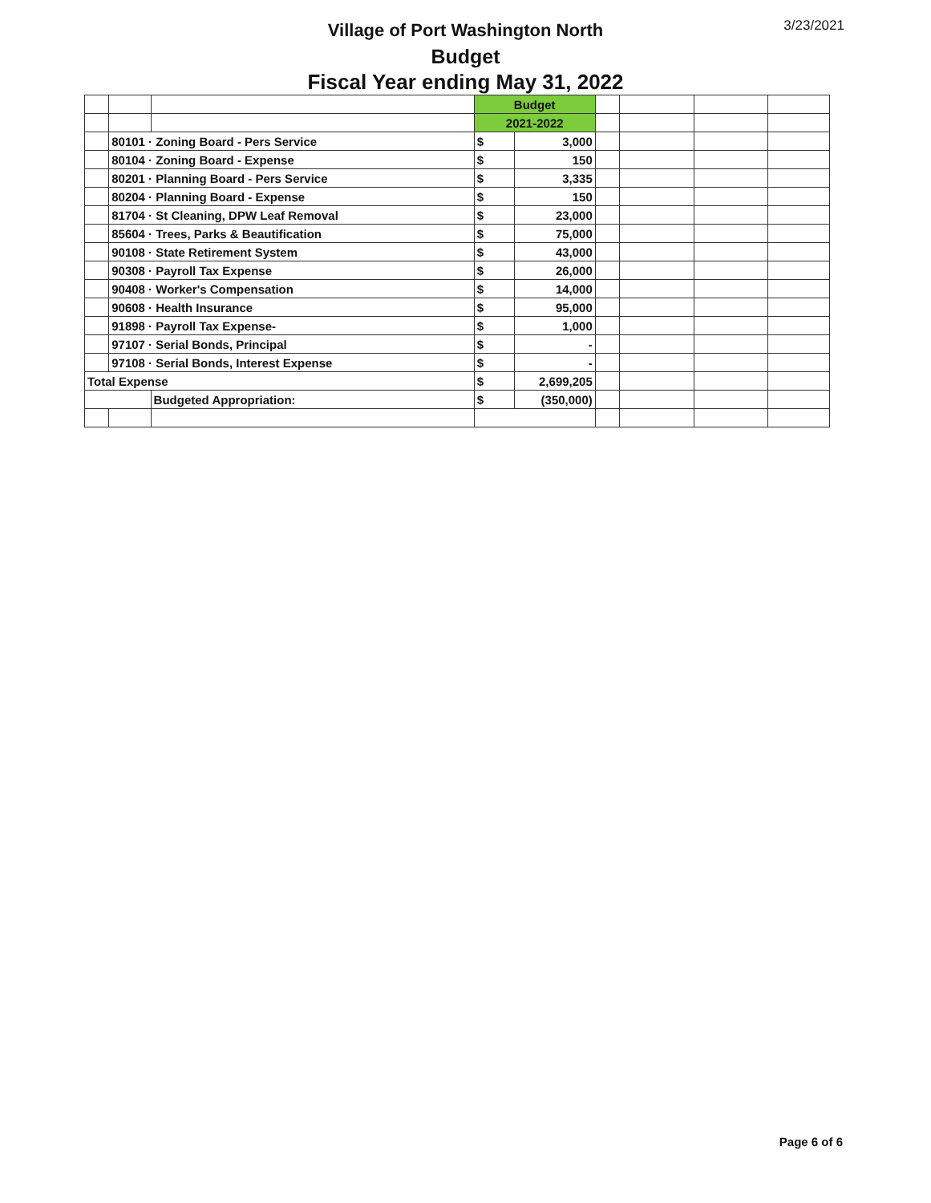Village of Port Washington North
Budget
Fiscal Year ending May 31, 2022
3/23/2021
| | | | Budget | | | | | |
| | | | 2021-2022 | | | | | |
| | 80101 · Zoning Board - Pers Service | | $ | 3,000 | | | | |
| | 80104 · Zoning Board - Expense | | $ | 150 | | | | |
| | 80201 · Planning Board - Pers Service | | $ | 3,335 | | | | |
| | 80204 · Planning Board - Expense | | $ | 150 | | | | |
| | 81704 · St Cleaning, DPW Leaf Removal | | $ | 23,000 | | | | |
| | 85604 · Trees, Parks & Beautification | | $ | 75,000 | | | | |
| | 90108 · State Retirement System | | $ | 43,000 | | | | |
| | 90308 · Payroll Tax Expense | | $ | 26,000 | | | | |
| | 90408 · Worker's Compensation | | $ | 14,000 | | | | |
| | 90608 · Health Insurance | | $ | 95,000 | | | | |
| | 91898 · Payroll Tax Expense- | | $ | 1,000 | | | | |
| | 97107 · Serial Bonds, Principal | | $ | - | | | | |
| | 97108 · Serial Bonds, Interest Expense | | $ | - | | | | |
| Total Expense | | | $ | 2,699,205 | | | | |
| | | Budgeted Appropriation: | $ | (350,000) | | | | |
Page 6 of 6